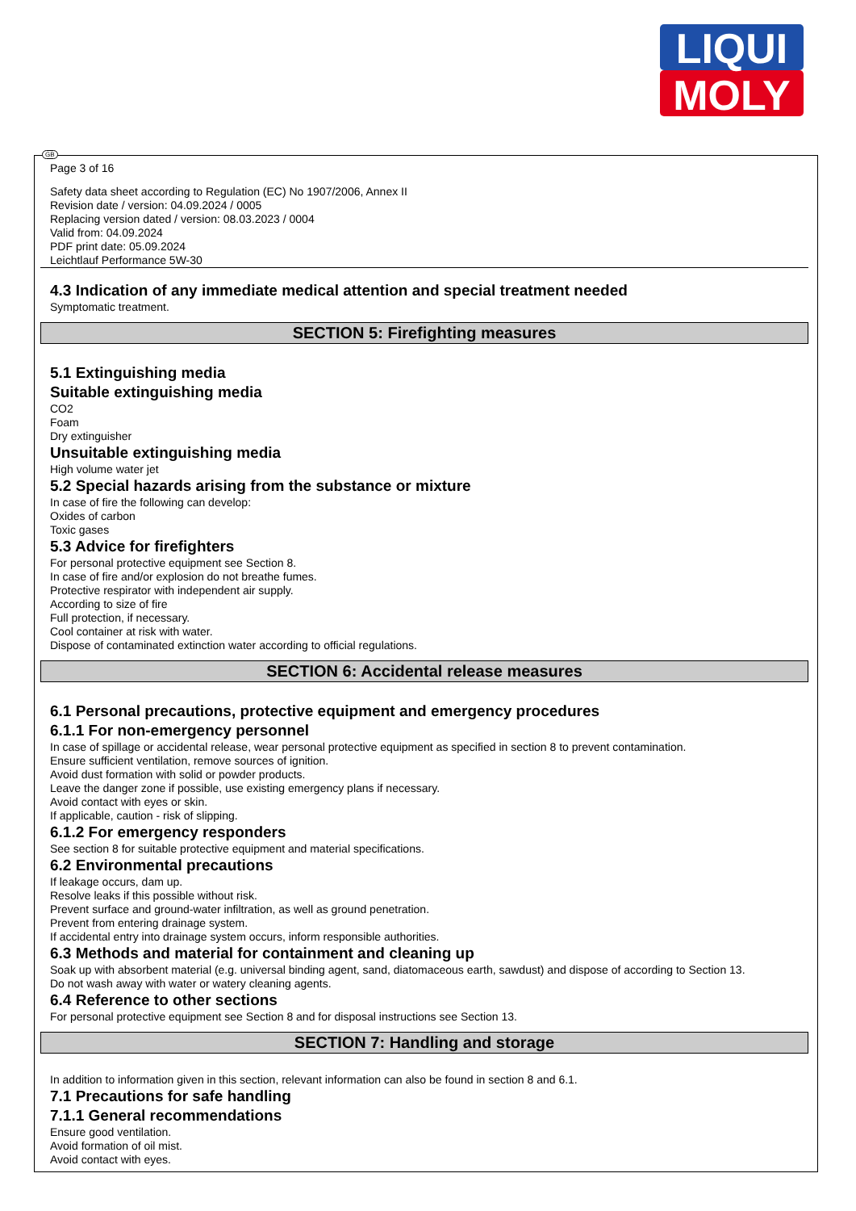LIQUI
MOLY
GB
Page 3 of 16
Safety data sheet according to Regulation (EC) No 1907/2006, Annex II
Revision date / version: 04.09.2024 / 0005
Replacing version dated / version: 08.03.2023 / 0004
Valid from: 04.09.2024
PDF print date: 05.09.2024
Leichtlauf Performance 5W-30
4.3 Indication of any immediate medical attention and special treatment needed
Symptomatic treatment.
SECTION 5: Firefighting measures
5.1 Extinguishing media
Suitable extinguishing media
CO2
Foam
Dry extinguisher
Unsuitable extinguishing media
High volume water jet
5.2 Special hazards arising from the substance or mixture
In case of fire the following can develop:
Oxides of carbon
Toxic gases
5.3 Advice for firefighters
For personal protective equipment see Section 8.
In case of fire and/or explosion do not breathe fumes.
Protective respirator with independent air supply.
According to size of fire
Full protection, if necessary.
Cool container at risk with water.
Dispose of contaminated extinction water according to official regulations.
SECTION 6: Accidental release measures
6.1 Personal precautions, protective equipment and emergency procedures
6.1.1 For non-emergency personnel
In case of spillage or accidental release, wear personal protective equipment as specified in section 8 to prevent contamination.
Ensure sufficient ventilation, remove sources of ignition.
Avoid dust formation with solid or powder products.
Leave the danger zone if possible, use existing emergency plans if necessary.
Avoid contact with eyes or skin.
If applicable, caution - risk of slipping.
6.1.2 For emergency responders
See section 8 for suitable protective equipment and material specifications.
6.2 Environmental precautions
If leakage occurs, dam up.
Resolve leaks if this possible without risk.
Prevent surface and ground-water infiltration, as well as ground penetration.
Prevent from entering drainage system.
If accidental entry into drainage system occurs, inform responsible authorities.
6.3 Methods and material for containment and cleaning up
Soak up with absorbent material (e.g. universal binding agent, sand, diatomaceous earth, sawdust) and dispose of according to Section 13.
Do not wash away with water or watery cleaning agents.
6.4 Reference to other sections
For personal protective equipment see Section 8 and for disposal instructions see Section 13.
SECTION 7: Handling and storage
In addition to information given in this section, relevant information can also be found in section 8 and 6.1.
7.1 Precautions for safe handling
7.1.1 General recommendations
Ensure good ventilation.
Avoid formation of oil mist.
Avoid contact with eyes.